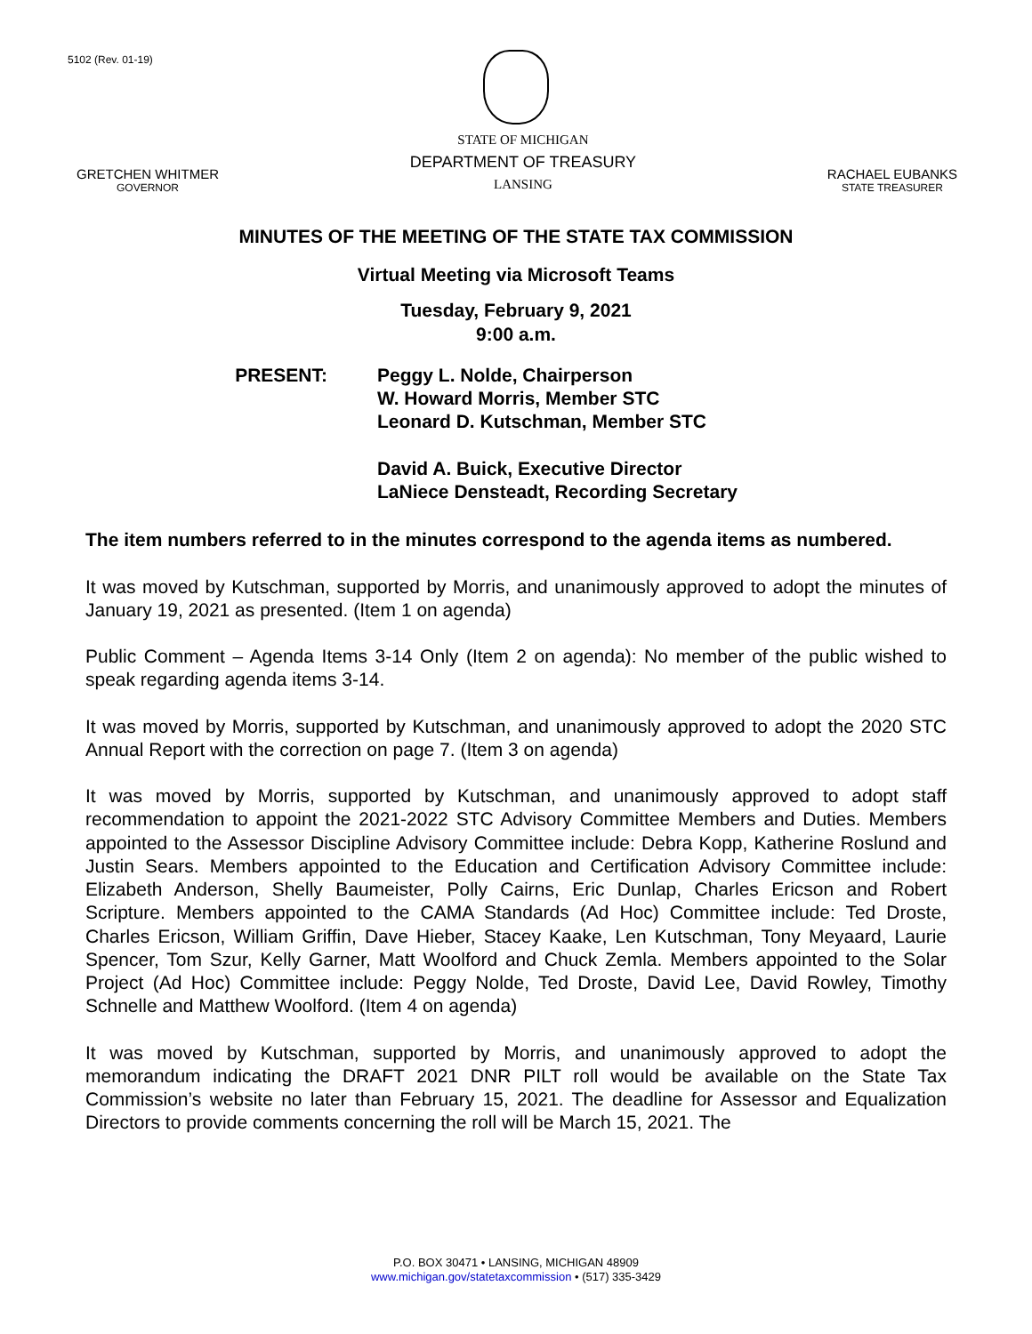5102 (Rev. 01-19)
GRETCHEN WHITMER
GOVERNOR
STATE OF MICHIGAN
DEPARTMENT OF TREASURY
LANSING
RACHAEL EUBANKS
STATE TREASURER
MINUTES OF THE MEETING OF THE STATE TAX COMMISSION
Virtual Meeting via Microsoft Teams
Tuesday, February 9, 2021
9:00 a.m.
PRESENT: Peggy L. Nolde, Chairperson
W. Howard Morris, Member STC
Leonard D. Kutschman, Member STC
David A. Buick, Executive Director
LaNiece Densteadt, Recording Secretary
The item numbers referred to in the minutes correspond to the agenda items as numbered.
It was moved by Kutschman, supported by Morris, and unanimously approved to adopt the minutes of January 19, 2021 as presented. (Item 1 on agenda)
Public Comment – Agenda Items 3-14 Only (Item 2 on agenda): No member of the public wished to speak regarding agenda items 3-14.
It was moved by Morris, supported by Kutschman, and unanimously approved to adopt the 2020 STC Annual Report with the correction on page 7. (Item 3 on agenda)
It was moved by Morris, supported by Kutschman, and unanimously approved to adopt staff recommendation to appoint the 2021-2022 STC Advisory Committee Members and Duties. Members appointed to the Assessor Discipline Advisory Committee include: Debra Kopp, Katherine Roslund and Justin Sears. Members appointed to the Education and Certification Advisory Committee include: Elizabeth Anderson, Shelly Baumeister, Polly Cairns, Eric Dunlap, Charles Ericson and Robert Scripture. Members appointed to the CAMA Standards (Ad Hoc) Committee include: Ted Droste, Charles Ericson, William Griffin, Dave Hieber, Stacey Kaake, Len Kutschman, Tony Meyaard, Laurie Spencer, Tom Szur, Kelly Garner, Matt Woolford and Chuck Zemla. Members appointed to the Solar Project (Ad Hoc) Committee include: Peggy Nolde, Ted Droste, David Lee, David Rowley, Timothy Schnelle and Matthew Woolford. (Item 4 on agenda)
It was moved by Kutschman, supported by Morris, and unanimously approved to adopt the memorandum indicating the DRAFT 2021 DNR PILT roll would be available on the State Tax Commission’s website no later than February 15, 2021. The deadline for Assessor and Equalization Directors to provide comments concerning the roll will be March 15, 2021. The
P.O. BOX 30471 • LANSING, MICHIGAN 48909
www.michigan.gov/statetaxcommission • (517) 335-3429